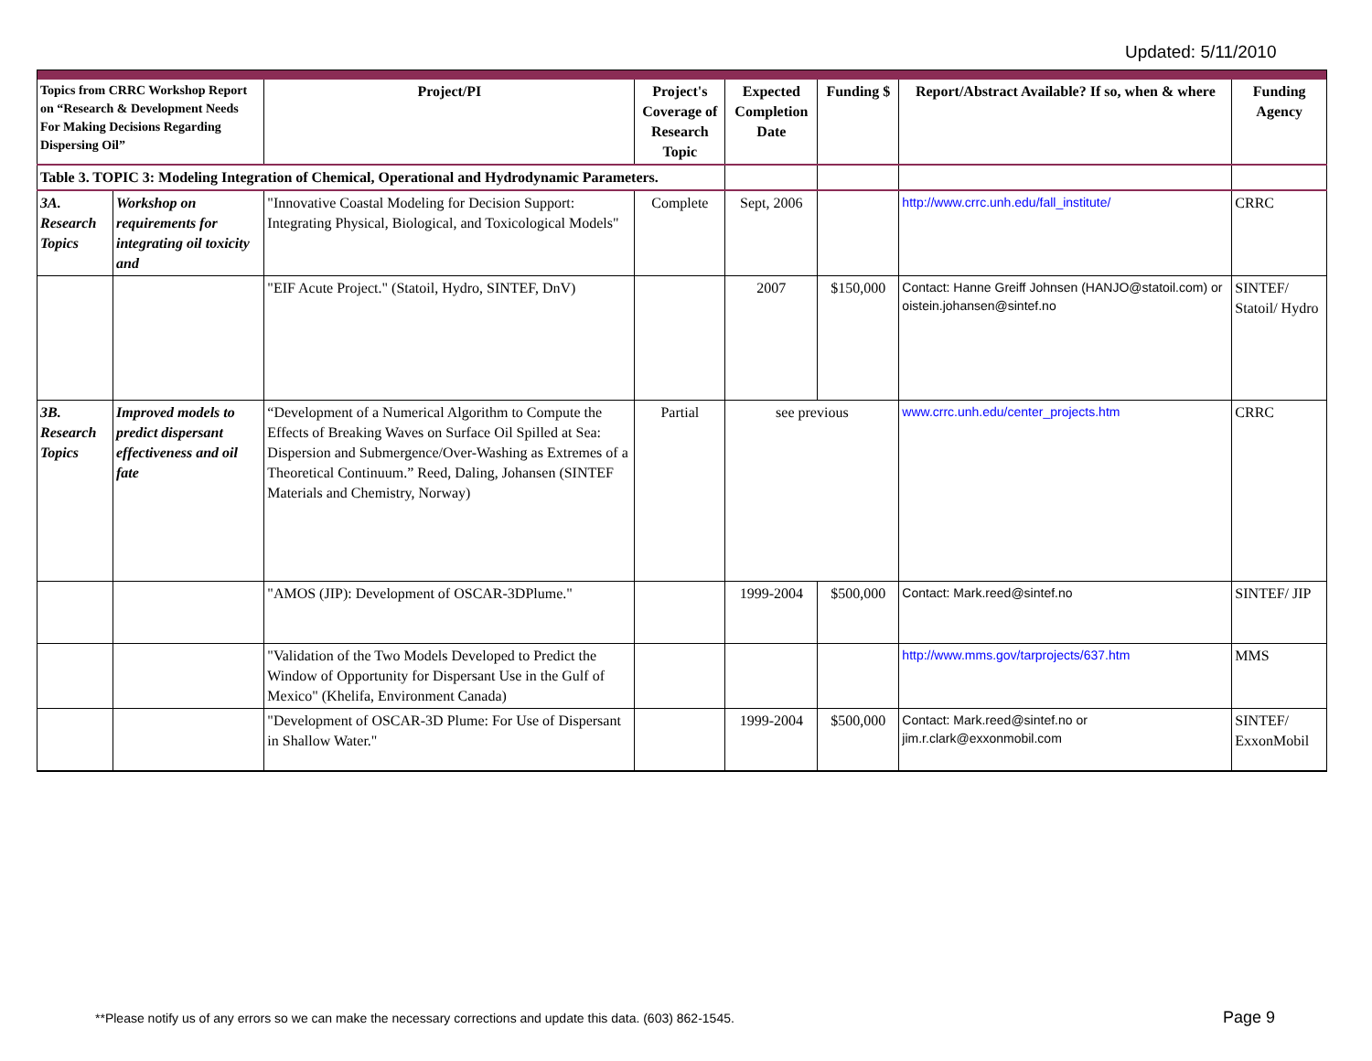Updated: 5/11/2010
| Topics from CRRC Workshop Report on “Research & Development Needs For Making Decisions Regarding Dispersing Oil” | | Project/PI | Project's Coverage of Research Topic | Expected Completion Date | Funding $ | Report/Abstract Available? If so, when & where | Funding Agency |
| --- | --- | --- | --- | --- | --- | --- | --- |
| Table 3. TOPIC 3: Modeling Integration of Chemical, Operational and Hydrodynamic Parameters. | | | | | | | |
| 3A. Research Topics | Workshop on requirements for integrating oil toxicity and | "Innovative Coastal Modeling for Decision Support: Integrating Physical, Biological, and Toxicological Models" | Complete | Sept, 2006 | | http://www.crrc.unh.edu/fall_institute/ | CRRC |
| | | "EIF Acute Project." (Statoil, Hydro, SINTEF, DnV) | | 2007 | $150,000 | Contact: Hanne Greiff Johnsen (HANJO@statoil.com) or oistein.johansen@sintef.no | SINTEF/ Statoil/ Hydro |
| 3B. Research Topics | Improved models to predict dispersant effectiveness and oil fate | “Development of a Numerical Algorithm to Compute the Effects of Breaking Waves on Surface Oil Spilled at Sea: Dispersion and Submergence/Over-Washing as Extremes of a Theoretical Continuum.” Reed, Daling, Johansen (SINTEF Materials and Chemistry, Norway) | Partial | see previous | | www.crrc.unh.edu/center_projects.htm | CRRC |
| | | "AMOS (JIP): Development of OSCAR-3DPlume." | | 1999-2004 | $500,000 | Contact: Mark.reed@sintef.no | SINTEF/ JIP |
| | | "Validation of the Two Models Developed to Predict the Window of Opportunity for Dispersant Use in the Gulf of Mexico" (Khelifa, Environment Canada) | | | | http://www.mms.gov/tarprojects/637.htm | MMS |
| | | "Development of OSCAR-3D Plume: For Use of Dispersant in Shallow Water." | | 1999-2004 | $500,000 | Contact: Mark.reed@sintef.no or jim.r.clark@exxonmobil.com | SINTEF/ ExxonMobil |
**Please notify us of any errors so we can make the necessary corrections and update this data. (603) 862-1545.
Page 9